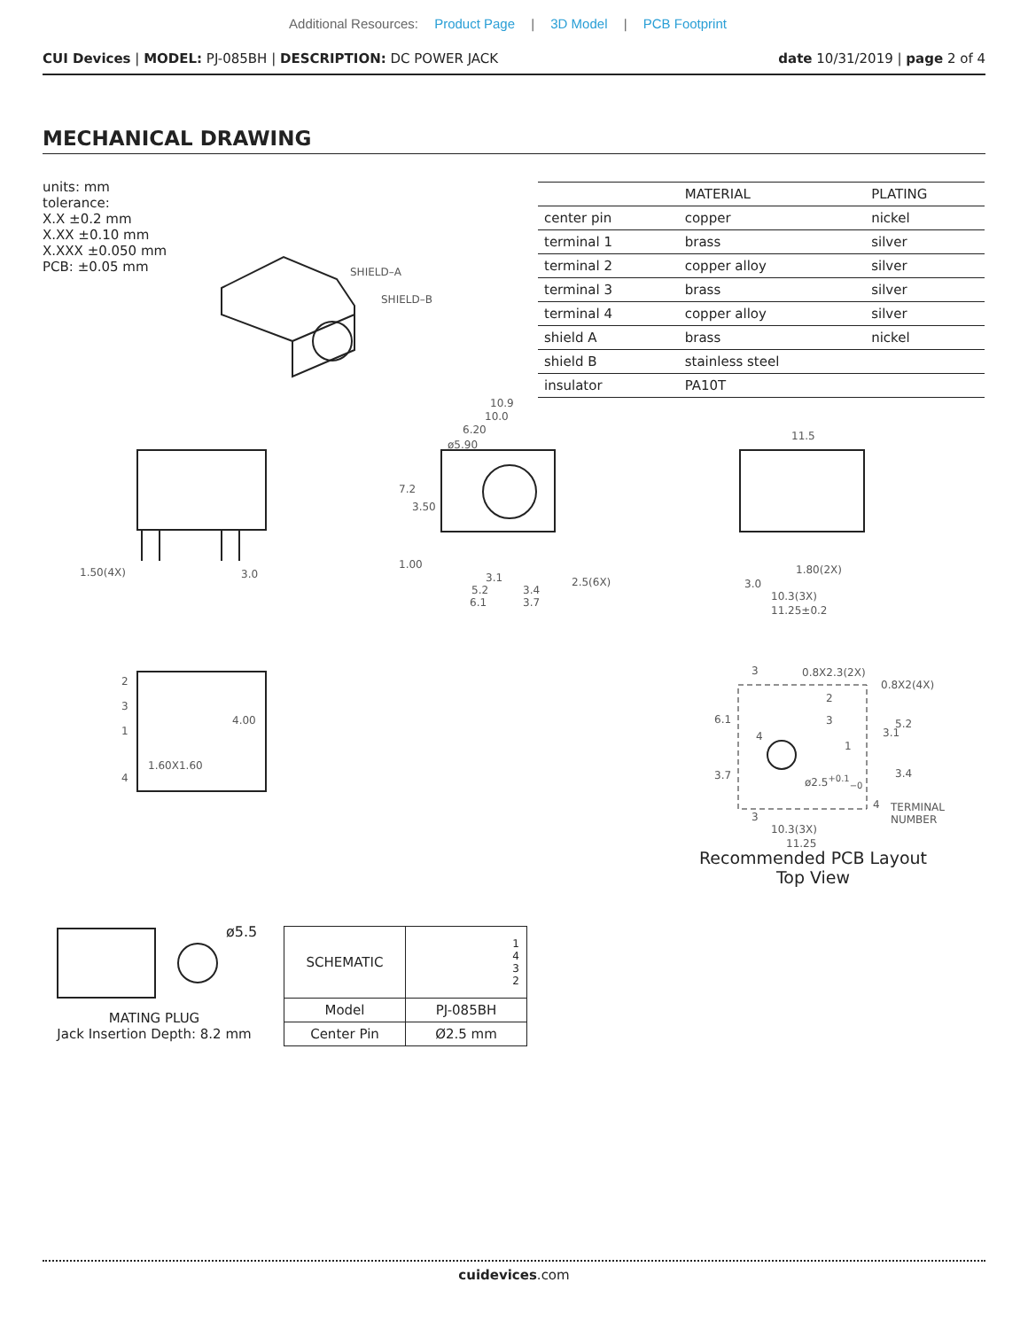Additional Resources: Product Page | 3D Model | PCB Footprint
CUI Devices | MODEL: PJ-085BH | DESCRIPTION: DC POWER JACK
date 10/31/2019 | page 2 of 4
MECHANICAL DRAWING
units: mm
tolerance:
X.X ±0.2 mm
X.XX ±0.10 mm
X.XXX ±0.050 mm
PCB: ±0.05 mm
| | MATERIAL | PLATING |
| --- | --- | --- |
| center pin | copper | nickel |
| terminal 1 | brass | silver |
| terminal 2 | copper alloy | silver |
| terminal 3 | brass | silver |
| terminal 4 | copper alloy | silver |
| shield A | brass | nickel |
| shield B | stainless steel | |
| insulator | PA10T | |
SHIELD–A
SHIELD–B
1.50(4X) 3.0
10.9
10.0
6.20
ø5.90
7.2
3.50
1.00
3.1
5.2 3.4
6.1 3.7
2.5(6X)
11.5
1.80(2X)
3.0
10.3(3X)
11.25±0.2
2
3
1
4
4.00
1.60X1.60
3 0.8X2.3(2X)
0.8X2(4X)
2
3
4
1
6.1
3.1
5.2
3.7 3.4
ø2.5<sup>+0.1</sup><sub>−0</sub>
4
TERMINAL
NUMBER
3
10.3(3X)
11.25
Recommended PCB Layout
Top View
ø5.5
MATING PLUG
Jack Insertion Depth: 8.2 mm
| SCHEMATIC | 1 4 3 2 |
| Model | PJ-085BH |
| Center Pin | Ø2.5 mm |
cuidevices.com